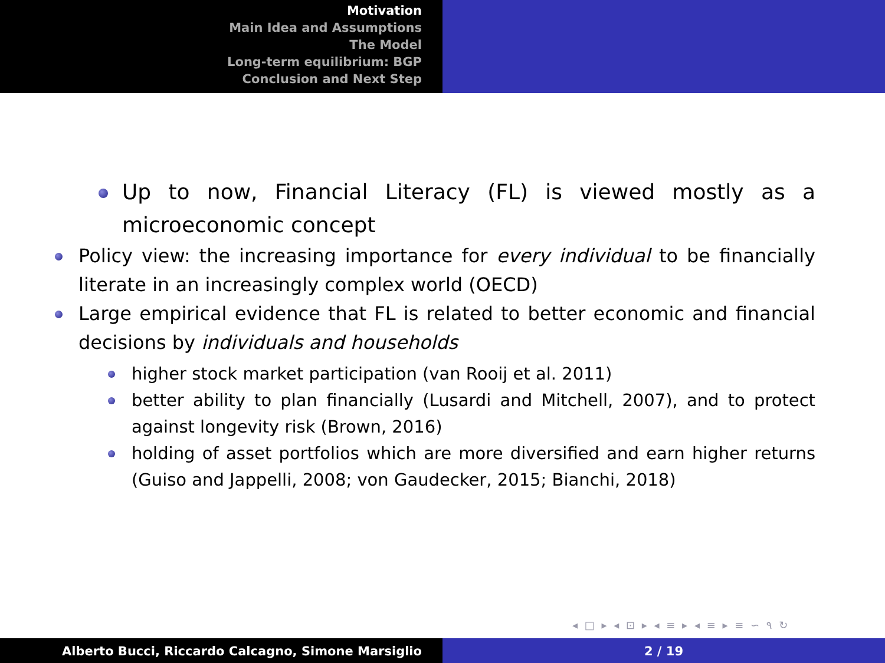Motivation
Main Idea and Assumptions
The Model
Long-term equilibrium: BGP
Conclusion and Next Step
Up to now, Financial Literacy (FL) is viewed mostly as a microeconomic concept
Policy view: the increasing importance for every individual to be financially literate in an increasingly complex world (OECD)
Large empirical evidence that FL is related to better economic and financial decisions by individuals and households
higher stock market participation (van Rooij et al. 2011)
better ability to plan financially (Lusardi and Mitchell, 2007), and to protect against longevity risk (Brown, 2016)
holding of asset portfolios which are more diversified and earn higher returns (Guiso and Jappelli, 2008; von Gaudecker, 2015; Bianchi, 2018)
◂ □ ▸ ◂ ⊡ ▸ ◂ ≡ ▸ ◂ ≡ ▸ ≡ ∽ ۹ ↻
Alberto Bucci, Riccardo Calcagno, Simone Marsiglio 2 / 19